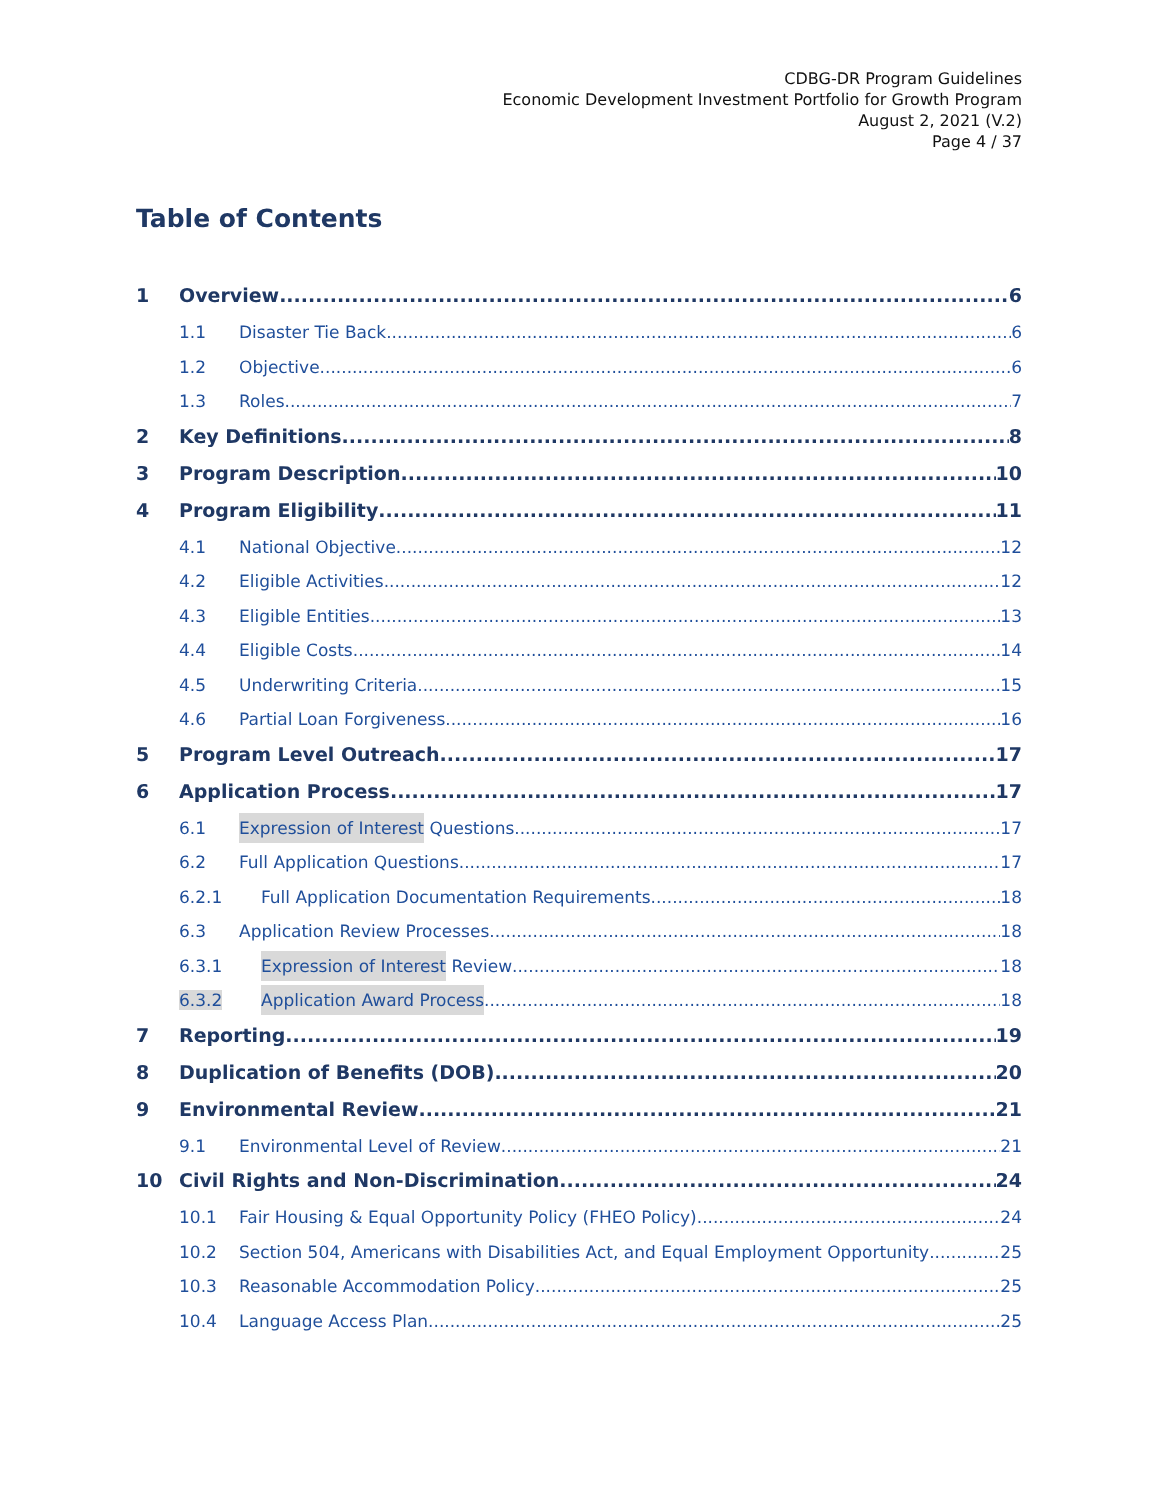CDBG-DR Program Guidelines
Economic Development Investment Portfolio for Growth Program
August 2, 2021 (V.2)
Page 4 / 37
Table of Contents
1 Overview 6
1.1 Disaster Tie Back 6
1.2 Objective 6
1.3 Roles 7
2 Key Definitions 8
3 Program Description 10
4 Program Eligibility 11
4.1 National Objective 12
4.2 Eligible Activities 12
4.3 Eligible Entities 13
4.4 Eligible Costs 14
4.5 Underwriting Criteria 15
4.6 Partial Loan Forgiveness 16
5 Program Level Outreach 17
6 Application Process 17
6.1 Expression of Interest Questions 17
6.2 Full Application Questions 17
6.2.1 Full Application Documentation Requirements 18
6.3 Application Review Processes 18
6.3.1 Expression of Interest Review 18
6.3.2 Application Award Process 18
7 Reporting 19
8 Duplication of Benefits (DOB) 20
9 Environmental Review 21
9.1 Environmental Level of Review 21
10 Civil Rights and Non-Discrimination 24
10.1 Fair Housing & Equal Opportunity Policy (FHEO Policy) 24
10.2 Section 504, Americans with Disabilities Act, and Equal Employment Opportunity 25
10.3 Reasonable Accommodation Policy 25
10.4 Language Access Plan 25